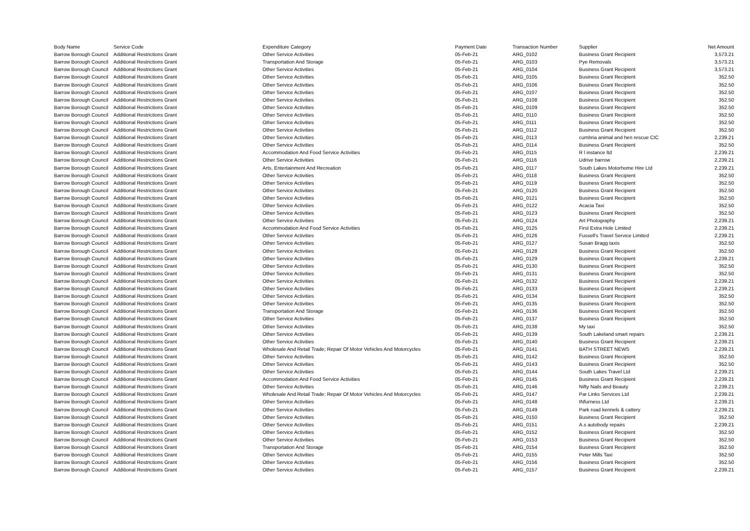| Body Name | Service Code | Expenditure Category | Payment Date | Transaction Number | Supplier | Net Amount |
| --- | --- | --- | --- | --- | --- | --- |
| Barrow Borough Council | Additional Restrictions Grant | Other Service Activities | 05-Feb-21 | ARG_0102 | Business Grant Recipient | 3,573.21 |
| Barrow Borough Council | Additional Restrictions Grant | Transportation And Storage | 05-Feb-21 | ARG_0103 | Pye Removals | 3,573.21 |
| Barrow Borough Council | Additional Restrictions Grant | Other Service Activities | 05-Feb-21 | ARG_0104 | Business Grant Recipient | 3,573.21 |
| Barrow Borough Council | Additional Restrictions Grant | Other Service Activities | 05-Feb-21 | ARG_0105 | Business Grant Recipient | 352.50 |
| Barrow Borough Council | Additional Restrictions Grant | Other Service Activities | 05-Feb-21 | ARG_0106 | Business Grant Recipient | 352.50 |
| Barrow Borough Council | Additional Restrictions Grant | Other Service Activities | 05-Feb-21 | ARG_0107 | Business Grant Recipient | 352.50 |
| Barrow Borough Council | Additional Restrictions Grant | Other Service Activities | 05-Feb-21 | ARG_0108 | Business Grant Recipient | 352.50 |
| Barrow Borough Council | Additional Restrictions Grant | Other Service Activities | 05-Feb-21 | ARG_0109 | Business Grant Recipient | 352.50 |
| Barrow Borough Council | Additional Restrictions Grant | Other Service Activities | 05-Feb-21 | ARG_0110 | Business Grant Recipient | 352.50 |
| Barrow Borough Council | Additional Restrictions Grant | Other Service Activities | 05-Feb-21 | ARG_0111 | Business Grant Recipient | 352.50 |
| Barrow Borough Council | Additional Restrictions Grant | Other Service Activities | 05-Feb-21 | ARG_0112 | Business Grant Recipient | 352.50 |
| Barrow Borough Council | Additional Restrictions Grant | Other Service Activities | 05-Feb-21 | ARG_0113 | cumbria animal and hen rescue CIC | 2,239.21 |
| Barrow Borough Council | Additional Restrictions Grant | Other Service Activities | 05-Feb-21 | ARG_0114 | Business Grant Recipient | 352.50 |
| Barrow Borough Council | Additional Restrictions Grant | Accommodation And Food Service Activities | 05-Feb-21 | ARG_0115 | R l instance ltd | 2,239.21 |
| Barrow Borough Council | Additional Restrictions Grant | Other Service Activities | 05-Feb-21 | ARG_0116 | Udrive barrow | 2,239.21 |
| Barrow Borough Council | Additional Restrictions Grant | Arts, Entertainment And Recreation | 05-Feb-21 | ARG_0117 | South Lakes Motorhome Hire Ltd | 2,239.21 |
| Barrow Borough Council | Additional Restrictions Grant | Other Service Activities | 05-Feb-21 | ARG_0118 | Business Grant Recipient | 352.50 |
| Barrow Borough Council | Additional Restrictions Grant | Other Service Activities | 05-Feb-21 | ARG_0119 | Business Grant Recipient | 352.50 |
| Barrow Borough Council | Additional Restrictions Grant | Other Service Activities | 05-Feb-21 | ARG_0120 | Business Grant Recipient | 352.50 |
| Barrow Borough Council | Additional Restrictions Grant | Other Service Activities | 05-Feb-21 | ARG_0121 | Business Grant Recipient | 352.50 |
| Barrow Borough Council | Additional Restrictions Grant | Other Service Activities | 05-Feb-21 | ARG_0122 | Acacia Taxi | 352.50 |
| Barrow Borough Council | Additional Restrictions Grant | Other Service Activities | 05-Feb-21 | ARG_0123 | Business Grant Recipient | 352.50 |
| Barrow Borough Council | Additional Restrictions Grant | Other Service Activities | 05-Feb-21 | ARG_0124 | Art Photography | 2,239.21 |
| Barrow Borough Council | Additional Restrictions Grant | Accommodation And Food Service Activities | 05-Feb-21 | ARG_0125 | First Extra Hole Limited | 2,239.21 |
| Barrow Borough Council | Additional Restrictions Grant | Other Service Activities | 05-Feb-21 | ARG_0126 | Fussell's Travel Service Limited | 2,239.21 |
| Barrow Borough Council | Additional Restrictions Grant | Other Service Activities | 05-Feb-21 | ARG_0127 | Susan Bragg taxis | 352.50 |
| Barrow Borough Council | Additional Restrictions Grant | Other Service Activities | 05-Feb-21 | ARG_0128 | Business Grant Recipient | 352.50 |
| Barrow Borough Council | Additional Restrictions Grant | Other Service Activities | 05-Feb-21 | ARG_0129 | Business Grant Recipient | 2,239.21 |
| Barrow Borough Council | Additional Restrictions Grant | Other Service Activities | 05-Feb-21 | ARG_0130 | Business Grant Recipient | 352.50 |
| Barrow Borough Council | Additional Restrictions Grant | Other Service Activities | 05-Feb-21 | ARG_0131 | Business Grant Recipient | 352.50 |
| Barrow Borough Council | Additional Restrictions Grant | Other Service Activities | 05-Feb-21 | ARG_0132 | Business Grant Recipient | 2,239.21 |
| Barrow Borough Council | Additional Restrictions Grant | Other Service Activities | 05-Feb-21 | ARG_0133 | Business Grant Recipient | 2,239.21 |
| Barrow Borough Council | Additional Restrictions Grant | Other Service Activities | 05-Feb-21 | ARG_0134 | Business Grant Recipient | 352.50 |
| Barrow Borough Council | Additional Restrictions Grant | Other Service Activities | 05-Feb-21 | ARG_0135 | Business Grant Recipient | 352.50 |
| Barrow Borough Council | Additional Restrictions Grant | Transportation And Storage | 05-Feb-21 | ARG_0136 | Business Grant Recipient | 352.50 |
| Barrow Borough Council | Additional Restrictions Grant | Other Service Activities | 05-Feb-21 | ARG_0137 | Business Grant Recipient | 352.50 |
| Barrow Borough Council | Additional Restrictions Grant | Other Service Activities | 05-Feb-21 | ARG_0138 | My taxi | 352.50 |
| Barrow Borough Council | Additional Restrictions Grant | Other Service Activities | 05-Feb-21 | ARG_0139 | South Lakeland smart repairs | 2,239.21 |
| Barrow Borough Council | Additional Restrictions Grant | Other Service Activities | 05-Feb-21 | ARG_0140 | Business Grant Recipient | 2,239.21 |
| Barrow Borough Council | Additional Restrictions Grant | Wholesale And Retail Trade; Repair Of Motor Vehicles And Motorcycles | 05-Feb-21 | ARG_0141 | BATH STREET NEWS | 2,239.21 |
| Barrow Borough Council | Additional Restrictions Grant | Other Service Activities | 05-Feb-21 | ARG_0142 | Business Grant Recipient | 352.50 |
| Barrow Borough Council | Additional Restrictions Grant | Other Service Activities | 05-Feb-21 | ARG_0143 | Business Grant Recipient | 352.50 |
| Barrow Borough Council | Additional Restrictions Grant | Other Service Activities | 05-Feb-21 | ARG_0144 | South Lakes Travel Ltd | 2,239.21 |
| Barrow Borough Council | Additional Restrictions Grant | Accommodation And Food Service Activities | 05-Feb-21 | ARG_0145 | Business Grant Recipient | 2,239.21 |
| Barrow Borough Council | Additional Restrictions Grant | Other Service Activities | 05-Feb-21 | ARG_0146 | Nifty Nails and Beauty | 2,239.21 |
| Barrow Borough Council | Additional Restrictions Grant | Wholesale And Retail Trade; Repair Of Motor Vehicles And Motorcycles | 05-Feb-21 | ARG_0147 | Par Links Services Ltd | 2,239.21 |
| Barrow Borough Council | Additional Restrictions Grant | Other Service Activities | 05-Feb-21 | ARG_0148 | INfurness Ltd | 2,239.21 |
| Barrow Borough Council | Additional Restrictions Grant | Other Service Activities | 05-Feb-21 | ARG_0149 | Park road kennels & cattery | 2,239.21 |
| Barrow Borough Council | Additional Restrictions Grant | Other Service Activities | 05-Feb-21 | ARG_0150 | Business Grant Recipient | 352.50 |
| Barrow Borough Council | Additional Restrictions Grant | Other Service Activities | 05-Feb-21 | ARG_0151 | A.s autobody repairs | 2,239.21 |
| Barrow Borough Council | Additional Restrictions Grant | Other Service Activities | 05-Feb-21 | ARG_0152 | Business Grant Recipient | 352.50 |
| Barrow Borough Council | Additional Restrictions Grant | Other Service Activities | 05-Feb-21 | ARG_0153 | Business Grant Recipient | 352.50 |
| Barrow Borough Council | Additional Restrictions Grant | Transportation And Storage | 05-Feb-21 | ARG_0154 | Business Grant Recipient | 352.50 |
| Barrow Borough Council | Additional Restrictions Grant | Other Service Activities | 05-Feb-21 | ARG_0155 | Peter Mills Taxi | 352.50 |
| Barrow Borough Council | Additional Restrictions Grant | Other Service Activities | 05-Feb-21 | ARG_0156 | Business Grant Recipient | 352.50 |
| Barrow Borough Council | Additional Restrictions Grant | Other Service Activities | 05-Feb-21 | ARG_0157 | Business Grant Recipient | 2,239.21 |